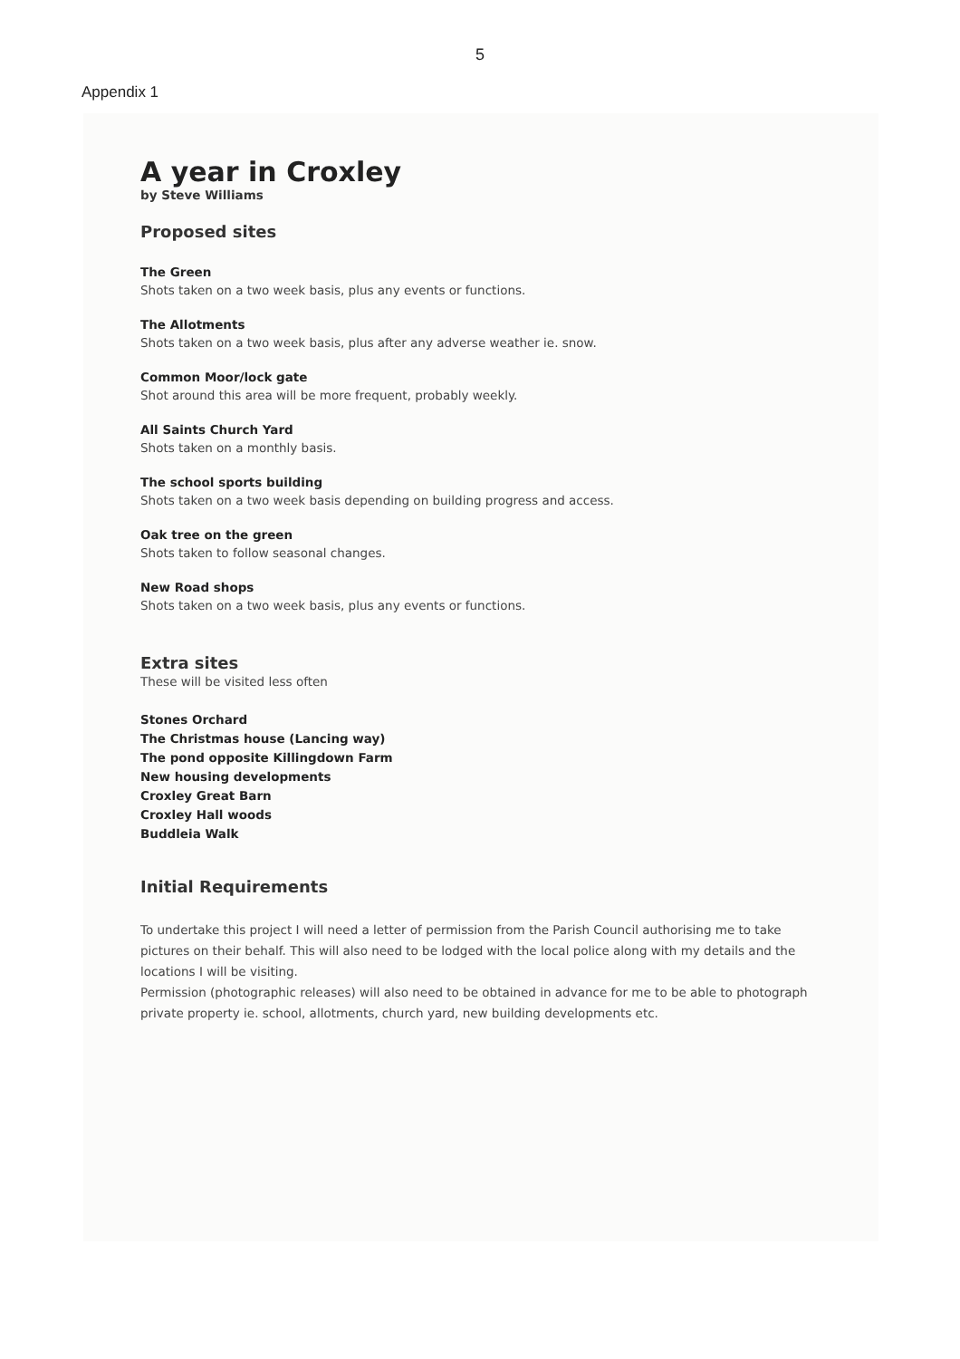5
Appendix 1
A year in Croxley
by Steve Williams
Proposed sites
The Green
Shots taken on a two week basis, plus any events or functions.
The Allotments
Shots taken on a two week basis, plus after any adverse weather ie. snow.
Common Moor/lock gate
Shot around this area will be more frequent, probably weekly.
All Saints Church Yard
Shots taken on a monthly basis.
The school sports building
Shots taken on a two week basis depending on building progress and access.
Oak tree on the green
Shots taken to follow seasonal changes.
New Road shops
Shots taken on a two week basis, plus any events or functions.
Extra sites
These will be visited less often
Stones Orchard
The Christmas house (Lancing way)
The pond opposite Killingdown Farm
New housing developments
Croxley Great Barn
Croxley Hall woods
Buddleia Walk
Initial Requirements
To undertake this project I will need a letter of permission from the Parish Council authorising me to take pictures on their behalf. This will also need to be lodged with the local police along with my details and the locations I will be visiting.
Permission (photographic releases) will also need to be obtained in advance for me to be able to photograph private property ie. school, allotments, church yard, new building developments etc.